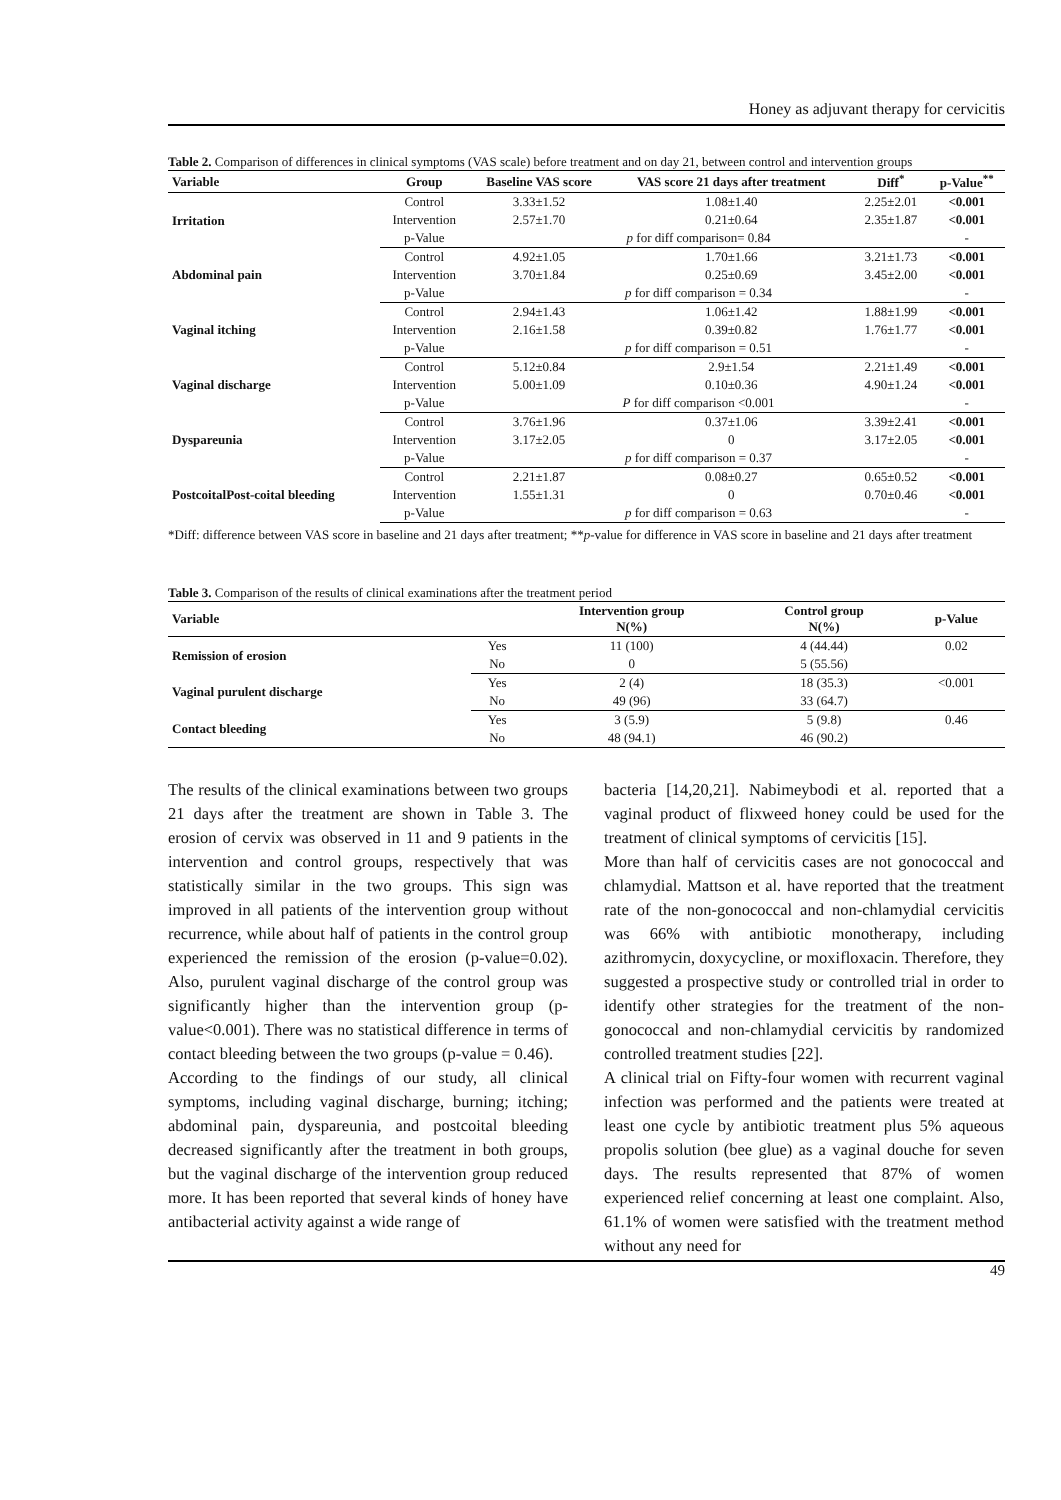Honey as adjuvant therapy for cervicitis
Table 2. Comparison of differences in clinical symptoms (VAS scale) before treatment and on day 21, between control and intervention groups
| Variable | Group | Baseline VAS score | VAS score 21 days after treatment | Diff<sup>*</sup> | p-Value<sup>**</sup> |
| --- | --- | --- | --- | --- | --- |
| Irritation | Control | 3.33±1.52 | 1.08±1.40 | 2.25±2.01 | <0.001 |
| | Intervention | 2.57±1.70 | 0.21±0.64 | 2.35±1.87 | <0.001 |
| | p-Value | p for diff comparison= 0.84 | | | - |
| Abdominal pain | Control | 4.92±1.05 | 1.70±1.66 | 3.21±1.73 | <0.001 |
| | Intervention | 3.70±1.84 | 0.25±0.69 | 3.45±2.00 | <0.001 |
| | p-Value | p for diff comparison = 0.34 | | | - |
| Vaginal itching | Control | 2.94±1.43 | 1.06±1.42 | 1.88±1.99 | <0.001 |
| | Intervention | 2.16±1.58 | 0.39±0.82 | 1.76±1.77 | <0.001 |
| | p-Value | p for diff comparison = 0.51 | | | - |
| Vaginal discharge | Control | 5.12±0.84 | 2.9±1.54 | 2.21±1.49 | <0.001 |
| | Intervention | 5.00±1.09 | 0.10±0.36 | 4.90±1.24 | <0.001 |
| | p-Value | P for diff comparison <0.001 | | | - |
| Dyspareunia | Control | 3.76±1.96 | 0.37±1.06 | 3.39±2.41 | <0.001 |
| | Intervention | 3.17±2.05 | 0 | 3.17±2.05 | <0.001 |
| | p-Value | p for diff comparison = 0.37 | | | - |
| PostcoitalPost-coital bleeding | Control | 2.21±1.87 | 0.08±0.27 | 0.65±0.52 | <0.001 |
| | Intervention | 1.55±1.31 | 0 | 0.70±0.46 | <0.001 |
| | p-Value | p for diff comparison = 0.63 | | | - |
*Diff: difference between VAS score in baseline and 21 days after treatment; **p-value for difference in VAS score in baseline and 21 days after treatment
Table 3. Comparison of the results of clinical examinations after the treatment period
| Variable | | Intervention group N(%) | Control group N(%) | p-Value |
| --- | --- | --- | --- | --- |
| Remission of erosion | Yes | 11 (100) | 4 (44.44) | 0.02 |
| | No | 0 | 5 (55.56) | |
| Vaginal purulent discharge | Yes | 2 (4) | 18 (35.3) | <0.001 |
| | No | 49 (96) | 33 (64.7) | |
| Contact bleeding | Yes | 3 (5.9) | 5 (9.8) | 0.46 |
| | No | 48 (94.1) | 46 (90.2) | |
The results of the clinical examinations between two groups 21 days after the treatment are shown in Table 3. The erosion of cervix was observed in 11 and 9 patients in the intervention and control groups, respectively that was statistically similar in the two groups. This sign was improved in all patients of the intervention group without recurrence, while about half of patients in the control group experienced the remission of the erosion (p-value=0.02). Also, purulent vaginal discharge of the control group was significantly higher than the intervention group (p-value<0.001). There was no statistical difference in terms of contact bleeding between the two groups (p-value = 0.46).
According to the findings of our study, all clinical symptoms, including vaginal discharge, burning; itching; abdominal pain, dyspareunia, and postcoital bleeding decreased significantly after the treatment in both groups, but the vaginal discharge of the intervention group reduced more. It has been reported that several kinds of honey have antibacterial activity against a wide range of
bacteria [14,20,21]. Nabimeybodi et al. reported that a vaginal product of flixweed honey could be used for the treatment of clinical symptoms of cervicitis [15].
More than half of cervicitis cases are not gonococcal and chlamydial. Mattson et al. have reported that the treatment rate of the non-gonococcal and non-chlamydial cervicitis was 66% with antibiotic monotherapy, including azithromycin, doxycycline, or moxifloxacin. Therefore, they suggested a prospective study or controlled trial in order to identify other strategies for the treatment of the non-gonococcal and non-chlamydial cervicitis by randomized controlled treatment studies [22].
A clinical trial on Fifty-four women with recurrent vaginal infection was performed and the patients were treated at least one cycle by antibiotic treatment plus 5% aqueous propolis solution (bee glue) as a vaginal douche for seven days. The results represented that 87% of women experienced relief concerning at least one complaint. Also, 61.1% of women were satisfied with the treatment method without any need for
49